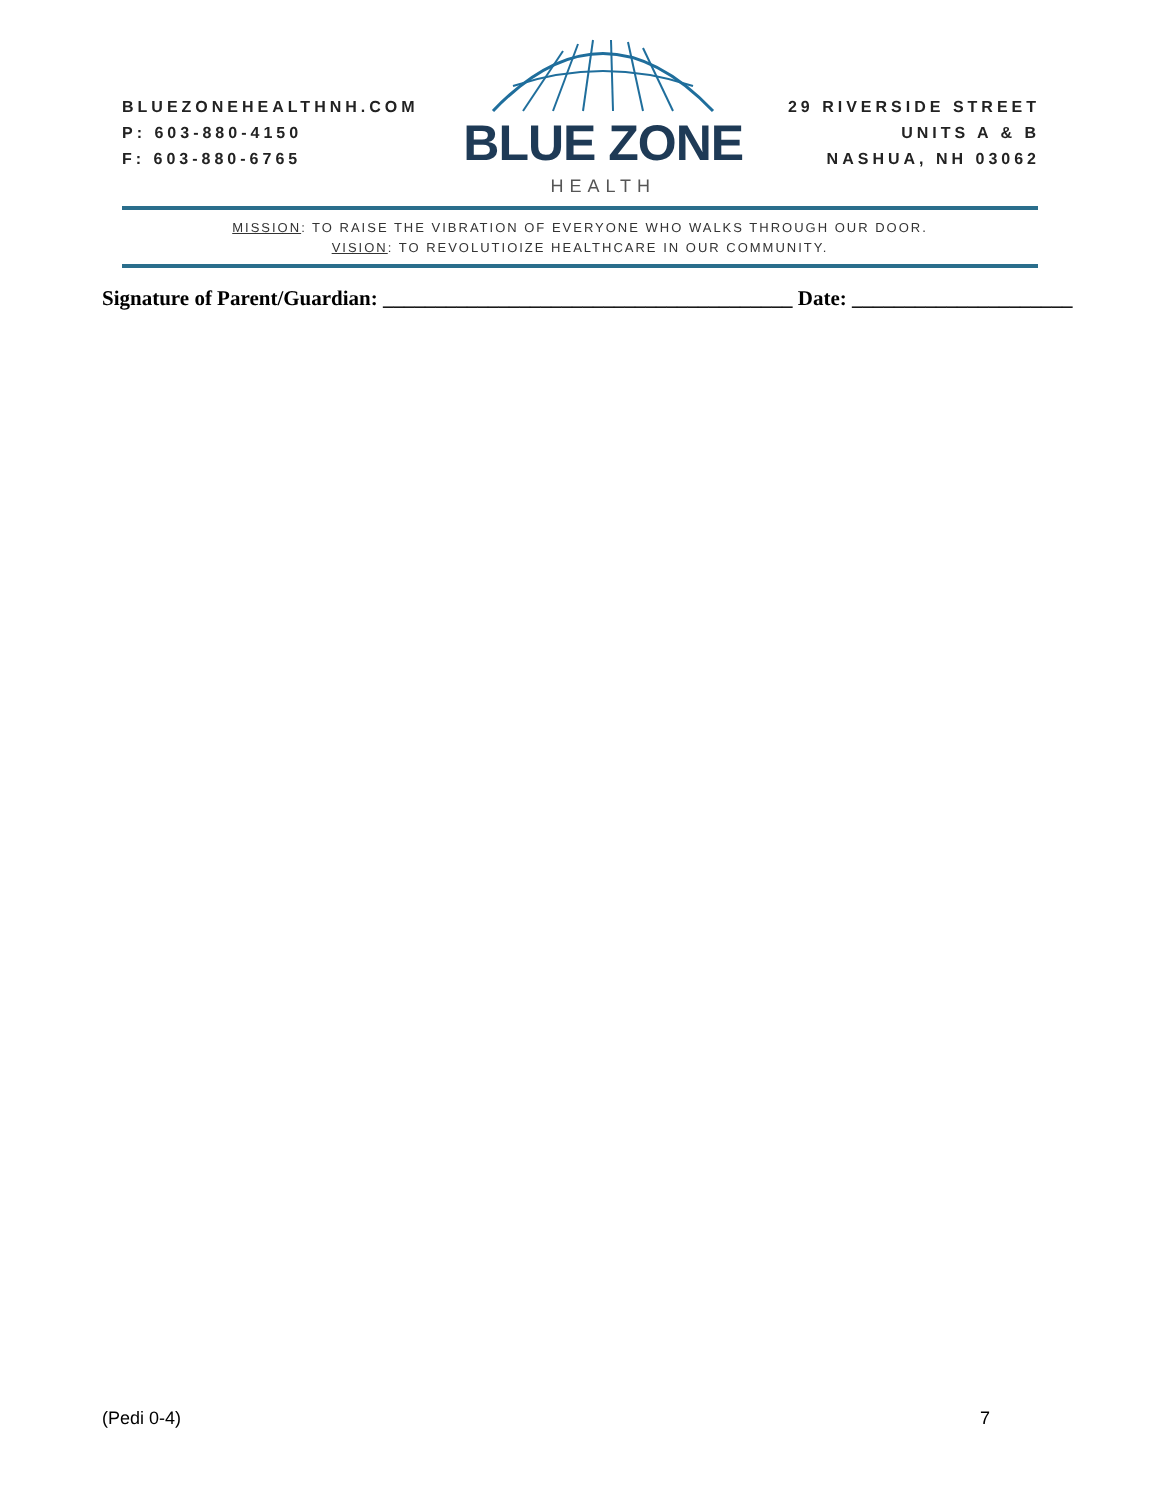BLUEZONEHEALTHNH.COM
P: 603-880-4150
F: 603-880-6765
BLUE ZONE
HEALTH
29 RIVERSIDE STREET
UNITS A & B
NASHUA, NH 03062
MISSION: TO RAISE THE VIBRATION OF EVERYONE WHO WALKS THROUGH OUR DOOR.
VISION: TO REVOLUTIOIZE HEALTHCARE IN OUR COMMUNITY.
Signature of Parent/Guardian: _______________________________________ Date: _____________________
(Pedi 0-4) 7